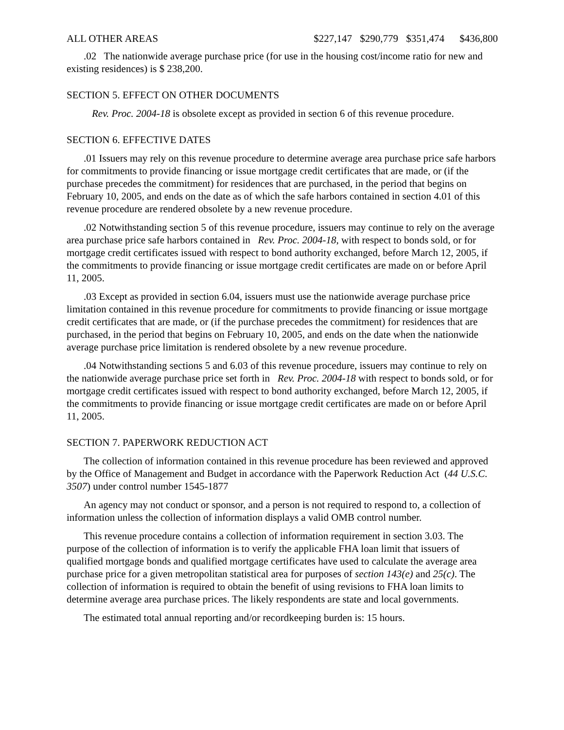| ALL OTHER AREAS | $227,147 | $290,779 | $351,474 | $436,800 |
.02 The nationwide average purchase price (for use in the housing cost/income ratio for new and existing residences) is $ 238,200.
SECTION 5. EFFECT ON OTHER DOCUMENTS
Rev. Proc. 2004-18 is obsolete except as provided in section 6 of this revenue procedure.
SECTION 6. EFFECTIVE DATES
.01 Issuers may rely on this revenue procedure to determine average area purchase price safe harbors for commitments to provide financing or issue mortgage credit certificates that are made, or (if the purchase precedes the commitment) for residences that are purchased, in the period that begins on February 10, 2005, and ends on the date as of which the safe harbors contained in section 4.01 of this revenue procedure are rendered obsolete by a new revenue procedure.
.02 Notwithstanding section 5 of this revenue procedure, issuers may continue to rely on the average area purchase price safe harbors contained in Rev. Proc. 2004-18, with respect to bonds sold, or for mortgage credit certificates issued with respect to bond authority exchanged, before March 12, 2005, if the commitments to provide financing or issue mortgage credit certificates are made on or before April 11, 2005.
.03 Except as provided in section 6.04, issuers must use the nationwide average purchase price limitation contained in this revenue procedure for commitments to provide financing or issue mortgage credit certificates that are made, or (if the purchase precedes the commitment) for residences that are purchased, in the period that begins on February 10, 2005, and ends on the date when the nationwide average purchase price limitation is rendered obsolete by a new revenue procedure.
.04 Notwithstanding sections 5 and 6.03 of this revenue procedure, issuers may continue to rely on the nationwide average purchase price set forth in Rev. Proc. 2004-18 with respect to bonds sold, or for mortgage credit certificates issued with respect to bond authority exchanged, before March 12, 2005, if the commitments to provide financing or issue mortgage credit certificates are made on or before April 11, 2005.
SECTION 7. PAPERWORK REDUCTION ACT
The collection of information contained in this revenue procedure has been reviewed and approved by the Office of Management and Budget in accordance with the Paperwork Reduction Act (44 U.S.C. 3507) under control number 1545-1877
An agency may not conduct or sponsor, and a person is not required to respond to, a collection of information unless the collection of information displays a valid OMB control number.
This revenue procedure contains a collection of information requirement in section 3.03. The purpose of the collection of information is to verify the applicable FHA loan limit that issuers of qualified mortgage bonds and qualified mortgage certificates have used to calculate the average area purchase price for a given metropolitan statistical area for purposes of section 143(e) and 25(c). The collection of information is required to obtain the benefit of using revisions to FHA loan limits to determine average area purchase prices. The likely respondents are state and local governments.
The estimated total annual reporting and/or recordkeeping burden is: 15 hours.